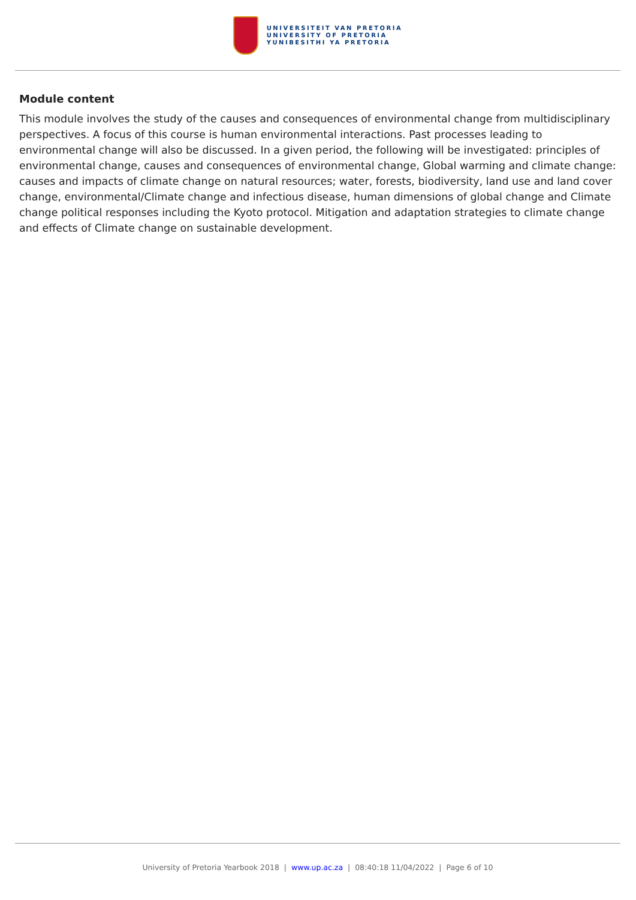UNIVERSITEIT VAN PRETORIA
UNIVERSITY OF PRETORIA
YUNIBESITHI YA PRETORIA
Module content
This module involves the study of the causes and consequences of environmental change from multidisciplinary perspectives. A focus of this course is human environmental interactions. Past processes leading to environmental change will also be discussed. In a given period, the following will be investigated: principles of environmental change, causes and consequences of environmental change, Global warming and climate change: causes and impacts of climate change on natural resources; water, forests, biodiversity, land use and land cover change, environmental/Climate change and infectious disease, human dimensions of global change and Climate change political responses including the Kyoto protocol. Mitigation and adaptation strategies to climate change and effects of Climate change on sustainable development.
University of Pretoria Yearbook 2018 | www.up.ac.za | 08:40:18 11/04/2022 | Page 6 of 10